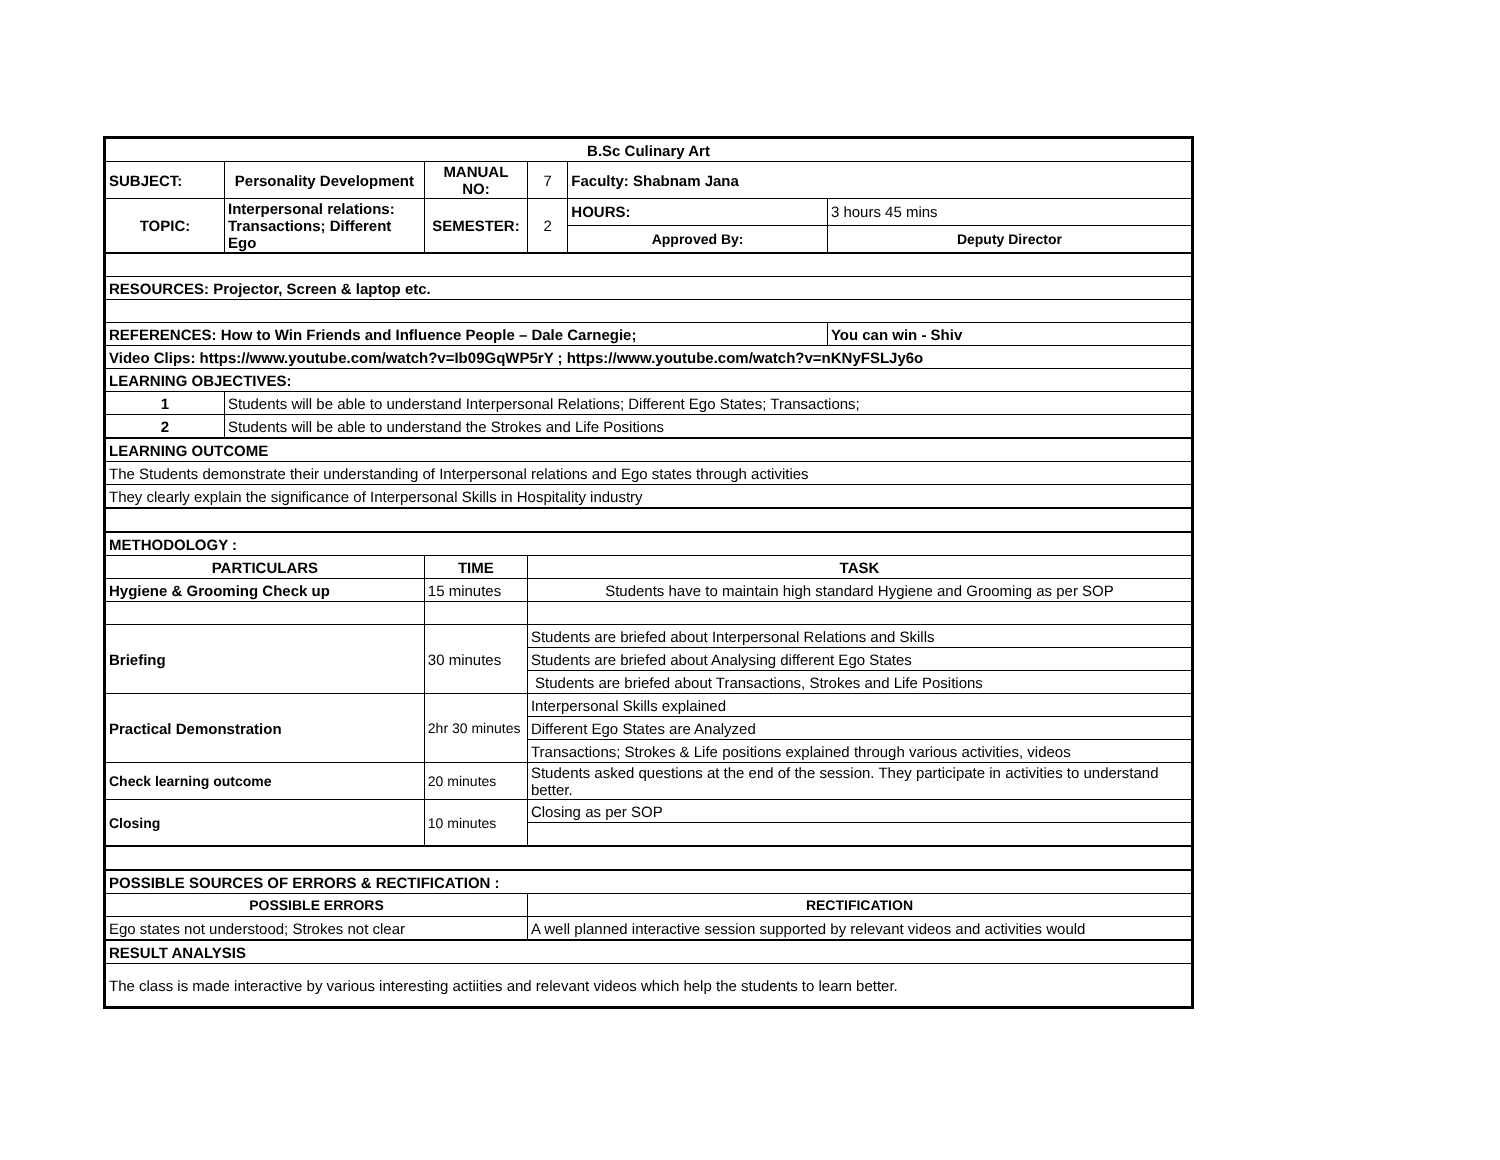| B.Sc Culinary Art | | | | | | |
| SUBJECT: | Personality Development | | MANUAL NO: | 7 | Faculty: Shabnam Jana | |
| TOPIC: | Interpersonal relations: Transactions; Different Ego | | SEMESTER: | 2 | HOURS: | 3 hours 45 mins |
| | | | | | Approved By: | Deputy Director |
| RESOURCES: Projector, Screen & laptop etc. | | | | | | |
| REFERENCES: How to Win Friends and Influence People – Dale Carnegie; | | | | | | You can win - Shiv |
| Video Clips: https://www.youtube.com/watch?v=Ib09GqWP5rY ; https://www.youtube.com/watch?v=nKNyFSLJy6o | | | | | | |
| LEARNING OBJECTIVES: | | | | | | |
| 1 | Students will be able to understand Interpersonal Relations; Different Ego States; Transactions; | | | | | |
| 2 | Students will be able to understand the Strokes and Life Positions | | | | | |
| LEARNING OUTCOME | | | | | | |
| The Students demonstrate their understanding of Interpersonal relations and Ego states through activities | | | | | | |
| They clearly explain the significance of Interpersonal Skills in Hospitality industry | | | | | | |
| METHODOLOGY : | | | | | | |
| PARTICULARS | | TIME | | TASK | | |
| Hygiene & Grooming Check up | | 15 minutes | | Students have to maintain high standard Hygiene and Grooming as per SOP | | |
| Briefing | | 30 minutes | | Students are briefed about Interpersonal Relations and Skills | | |
| | | | | Students are briefed about Analysing different Ego States | | |
| | | | | Students are briefed about Transactions, Strokes and Life Positions | | |
| Practical Demonstration | | 2hr 30 minutes | | Interpersonal Skills explained | | |
| | | | | Different Ego States are Analyzed | | |
| | | | | Transactions; Strokes & Life positions explained through various activities, videos | | |
| Check learning outcome | | 20 minutes | | Students asked questions at the end of the session. They participate in activities to understand better. | | |
| Closing | | 10 minutes | | Closing as per SOP | | |
| POSSIBLE SOURCES OF ERRORS & RECTIFICATION : | | | | | | |
| POSSIBLE ERRORS | | | | RECTIFICATION | | |
| Ego states not understood; Strokes not clear | | | | A well planned interactive session supported by relevant videos and activities would | | |
| RESULT ANALYSIS | | | | | | |
| The class is made interactive by various interesting actiities and relevant videos which help the students to learn better. | | | | | | |